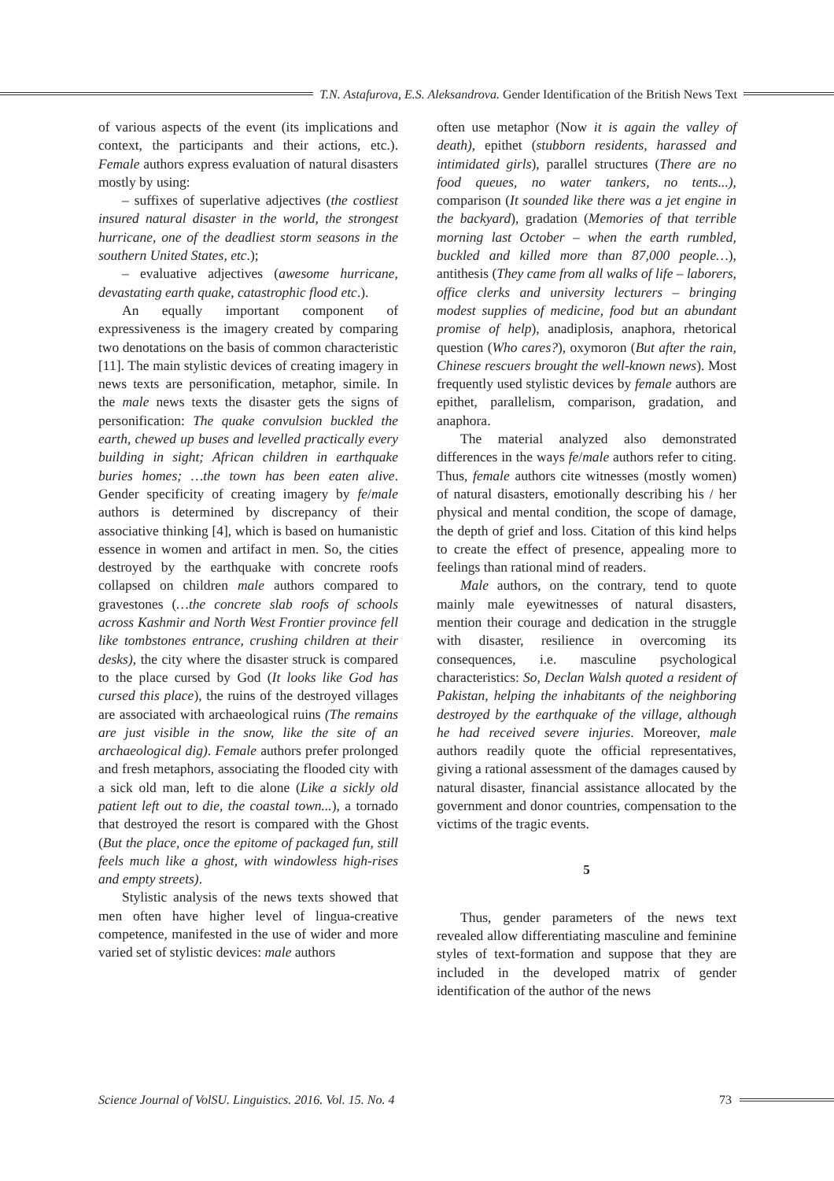T.N. Astafurova, E.S. Aleksandrova. Gender Identification of the British News Text
of various aspects of the event (its implications and context, the participants and their actions, etc.). Female authors express evaluation of natural disasters mostly by using:
– suffixes of superlative adjectives (the costliest insured natural disaster in the world, the strongest hurricane, one of the deadliest storm seasons in the southern United States, etc.);
– evaluative adjectives (awesome hurricane, devastating earth quake, catastrophic flood etc.).
An equally important component of expressiveness is the imagery created by comparing two denotations on the basis of common characteristic [11]. The main stylistic devices of creating imagery in news texts are personification, metaphor, simile. In the male news texts the disaster gets the signs of personification: The quake convulsion buckled the earth, chewed up buses and levelled practically every building in sight; African children in earthquake buries homes; …the town has been eaten alive. Gender specificity of creating imagery by fe/male authors is determined by discrepancy of their associative thinking [4], which is based on humanistic essence in women and artifact in men. So, the cities destroyed by the earthquake with concrete roofs collapsed on children male authors compared to gravestones (…the concrete slab roofs of schools across Kashmir and North West Frontier province fell like tombstones entrance, crushing children at their desks), the city where the disaster struck is compared to the place cursed by God (It looks like God has cursed this place), the ruins of the destroyed villages are associated with archaeological ruins (The remains are just visible in the snow, like the site of an archaeological dig). Female authors prefer prolonged and fresh metaphors, associating the flooded city with a sick old man, left to die alone (Like a sickly old patient left out to die, the coastal town...), a tornado that destroyed the resort is compared with the Ghost (But the place, once the epitome of packaged fun, still feels much like a ghost, with windowless high-rises and empty streets).
Stylistic analysis of the news texts showed that men often have higher level of lingua-creative competence, manifested in the use of wider and more varied set of stylistic devices: male authors
often use metaphor (Now it is again the valley of death), epithet (stubborn residents, harassed and intimidated girls), parallel structures (There are no food queues, no water tankers, no tents...), comparison (It sounded like there was a jet engine in the backyard), gradation (Memories of that terrible morning last October – when the earth rumbled, buckled and killed more than 87,000 people…), antithesis (They came from all walks of life – laborers, office clerks and university lecturers – bringing modest supplies of medicine, food but an abundant promise of help), anadiplosis, anaphora, rhetorical question (Who cares?), oxymoron (But after the rain, Chinese rescuers brought the well-known news). Most frequently used stylistic devices by female authors are epithet, parallelism, comparison, gradation, and anaphora.
The material analyzed also demonstrated differences in the ways fe/male authors refer to citing. Thus, female authors cite witnesses (mostly women) of natural disasters, emotionally describing his / her physical and mental condition, the scope of damage, the depth of grief and loss. Citation of this kind helps to create the effect of presence, appealing more to feelings than rational mind of readers.
Male authors, on the contrary, tend to quote mainly male eyewitnesses of natural disasters, mention their courage and dedication in the struggle with disaster, resilience in overcoming its consequences, i.e. masculine psychological characteristics: So, Declan Walsh quoted a resident of Pakistan, helping the inhabitants of the neighboring destroyed by the earthquake of the village, although he had received severe injuries. Moreover, male authors readily quote the official representatives, giving a rational assessment of the damages caused by natural disaster, financial assistance allocated by the government and donor countries, compensation to the victims of the tragic events.
5
Thus, gender parameters of the news text revealed allow differentiating masculine and feminine styles of text-formation and suppose that they are included in the developed matrix of gender identification of the author of the news
Science Journal of VolSU. Linguistics. 2016. Vol. 15. No. 4 73